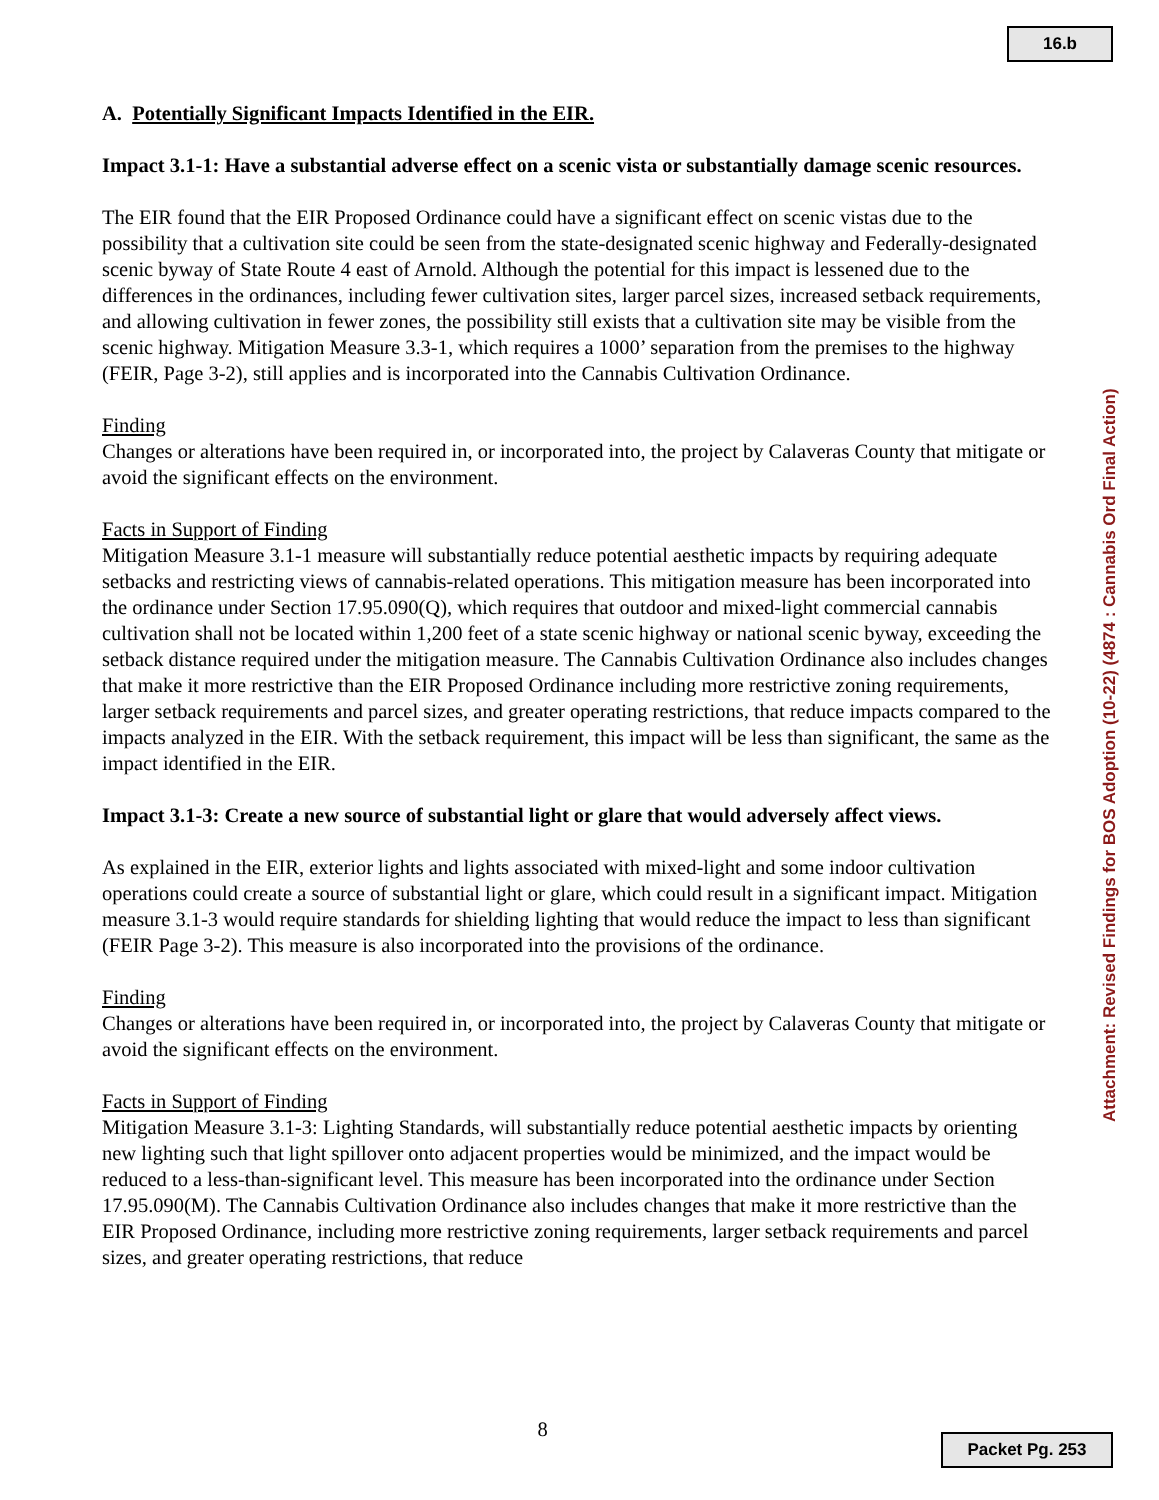16.b
A. Potentially Significant Impacts Identified in the EIR.
Impact 3.1-1: Have a substantial adverse effect on a scenic vista or substantially damage scenic resources.
The EIR found that the EIR Proposed Ordinance could have a significant effect on scenic vistas due to the possibility that a cultivation site could be seen from the state-designated scenic highway and Federally-designated scenic byway of State Route 4 east of Arnold. Although the potential for this impact is lessened due to the differences in the ordinances, including fewer cultivation sites, larger parcel sizes, increased setback requirements, and allowing cultivation in fewer zones, the possibility still exists that a cultivation site may be visible from the scenic highway. Mitigation Measure 3.3-1, which requires a 1000’ separation from the premises to the highway (FEIR, Page 3-2), still applies and is incorporated into the Cannabis Cultivation Ordinance.
Finding
Changes or alterations have been required in, or incorporated into, the project by Calaveras County that mitigate or avoid the significant effects on the environment.
Facts in Support of Finding
Mitigation Measure 3.1-1 measure will substantially reduce potential aesthetic impacts by requiring adequate setbacks and restricting views of cannabis-related operations. This mitigation measure has been incorporated into the ordinance under Section 17.95.090(Q), which requires that outdoor and mixed-light commercial cannabis cultivation shall not be located within 1,200 feet of a state scenic highway or national scenic byway, exceeding the setback distance required under the mitigation measure. The Cannabis Cultivation Ordinance also includes changes that make it more restrictive than the EIR Proposed Ordinance including more restrictive zoning requirements, larger setback requirements and parcel sizes, and greater operating restrictions, that reduce impacts compared to the impacts analyzed in the EIR. With the setback requirement, this impact will be less than significant, the same as the impact identified in the EIR.
Impact 3.1-3: Create a new source of substantial light or glare that would adversely affect views.
As explained in the EIR, exterior lights and lights associated with mixed-light and some indoor cultivation operations could create a source of substantial light or glare, which could result in a significant impact. Mitigation measure 3.1-3 would require standards for shielding lighting that would reduce the impact to less than significant (FEIR Page 3-2). This measure is also incorporated into the provisions of the ordinance.
Finding
Changes or alterations have been required in, or incorporated into, the project by Calaveras County that mitigate or avoid the significant effects on the environment.
Facts in Support of Finding
Mitigation Measure 3.1-3: Lighting Standards, will substantially reduce potential aesthetic impacts by orienting new lighting such that light spillover onto adjacent properties would be minimized, and the impact would be reduced to a less-than-significant level. This measure has been incorporated into the ordinance under Section 17.95.090(M). The Cannabis Cultivation Ordinance also includes changes that make it more restrictive than the EIR Proposed Ordinance, including more restrictive zoning requirements, larger setback requirements and parcel sizes, and greater operating restrictions, that reduce
Attachment: Revised Findings for BOS Adoption (10-22) (4874 : Cannabis Ord Final Action)
8
Packet Pg. 253